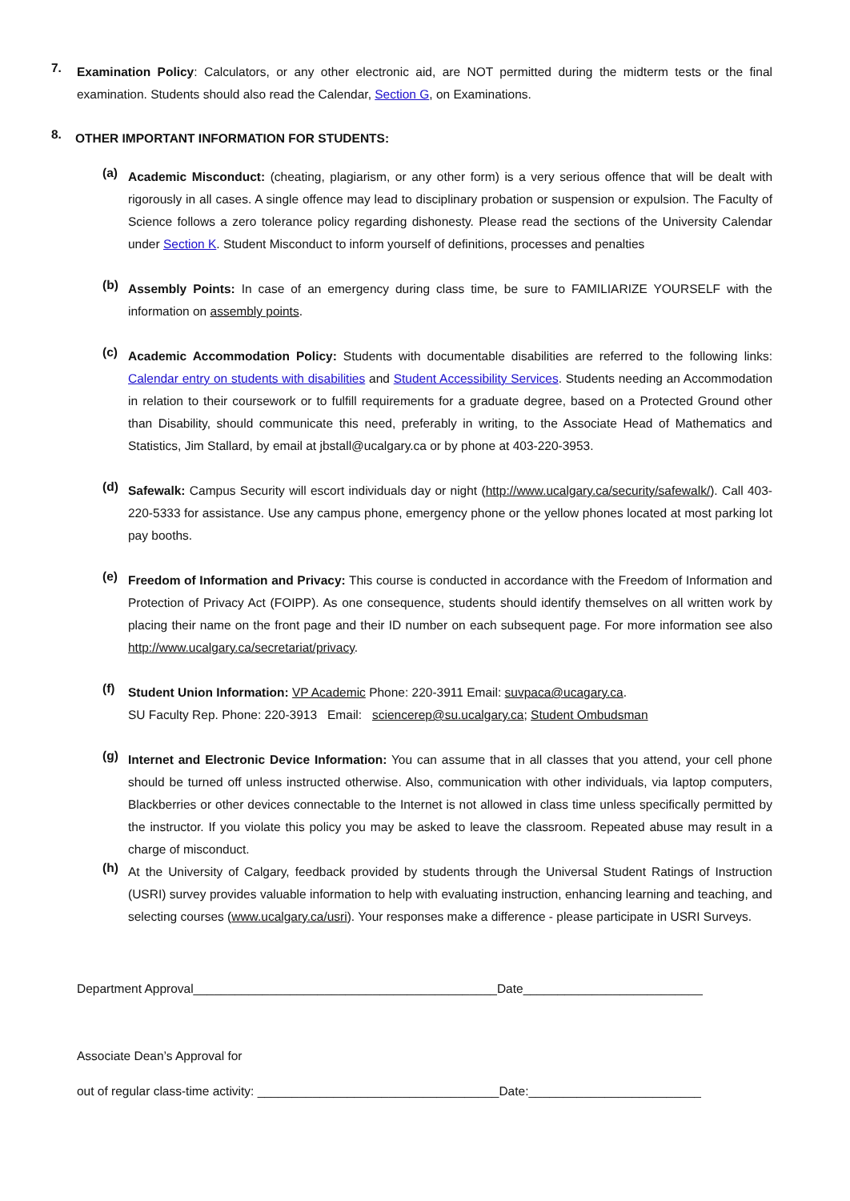7.
Examination Policy: Calculators, or any other electronic aid, are NOT permitted during the midterm tests or the final examination. Students should also read the Calendar, Section G, on Examinations.
8.
OTHER IMPORTANT INFORMATION FOR STUDENTS:
(a)
Academic Misconduct: (cheating, plagiarism, or any other form) is a very serious offence that will be dealt with rigorously in all cases. A single offence may lead to disciplinary probation or suspension or expulsion. The Faculty of Science follows a zero tolerance policy regarding dishonesty. Please read the sections of the University Calendar under Section K. Student Misconduct to inform yourself of definitions, processes and penalties
(b)
Assembly Points: In case of an emergency during class time, be sure to FAMILIARIZE YOURSELF with the information on assembly points.
(c)
Academic Accommodation Policy: Students with documentable disabilities are referred to the following links: Calendar entry on students with disabilities and Student Accessibility Services. Students needing an Accommodation in relation to their coursework or to fulfill requirements for a graduate degree, based on a Protected Ground other than Disability, should communicate this need, preferably in writing, to the Associate Head of Mathematics and Statistics, Jim Stallard, by email at jbstall@ucalgary.ca or by phone at 403-220-3953.
(d)
Safewalk: Campus Security will escort individuals day or night (http://www.ucalgary.ca/security/safewalk/). Call 403-220-5333 for assistance. Use any campus phone, emergency phone or the yellow phones located at most parking lot pay booths.
(e)
Freedom of Information and Privacy: This course is conducted in accordance with the Freedom of Information and Protection of Privacy Act (FOIPP). As one consequence, students should identify themselves on all written work by placing their name on the front page and their ID number on each subsequent page. For more information see also http://www.ucalgary.ca/secretariat/privacy.
(f)
Student Union Information: VP Academic Phone: 220-3911 Email: suvpaca@ucagary.ca.
SU Faculty Rep. Phone: 220-3913 Email: sciencerep@su.ucalgary.ca; Student Ombudsman
(g)
Internet and Electronic Device Information: You can assume that in all classes that you attend, your cell phone should be turned off unless instructed otherwise. Also, communication with other individuals, via laptop computers, Blackberries or other devices connectable to the Internet is not allowed in class time unless specifically permitted by the instructor. If you violate this policy you may be asked to leave the classroom. Repeated abuse may result in a charge of misconduct.
(h)
At the University of Calgary, feedback provided by students through the Universal Student Ratings of Instruction (USRI) survey provides valuable information to help with evaluating instruction, enhancing learning and teaching, and selecting courses (www.ucalgary.ca/usri). Your responses make a difference - please participate in USRI Surveys.
Department Approval____________________________________________Date__________________________
Associate Dean’s Approval for
out of regular class-time activity: ___________________________________Date:_________________________